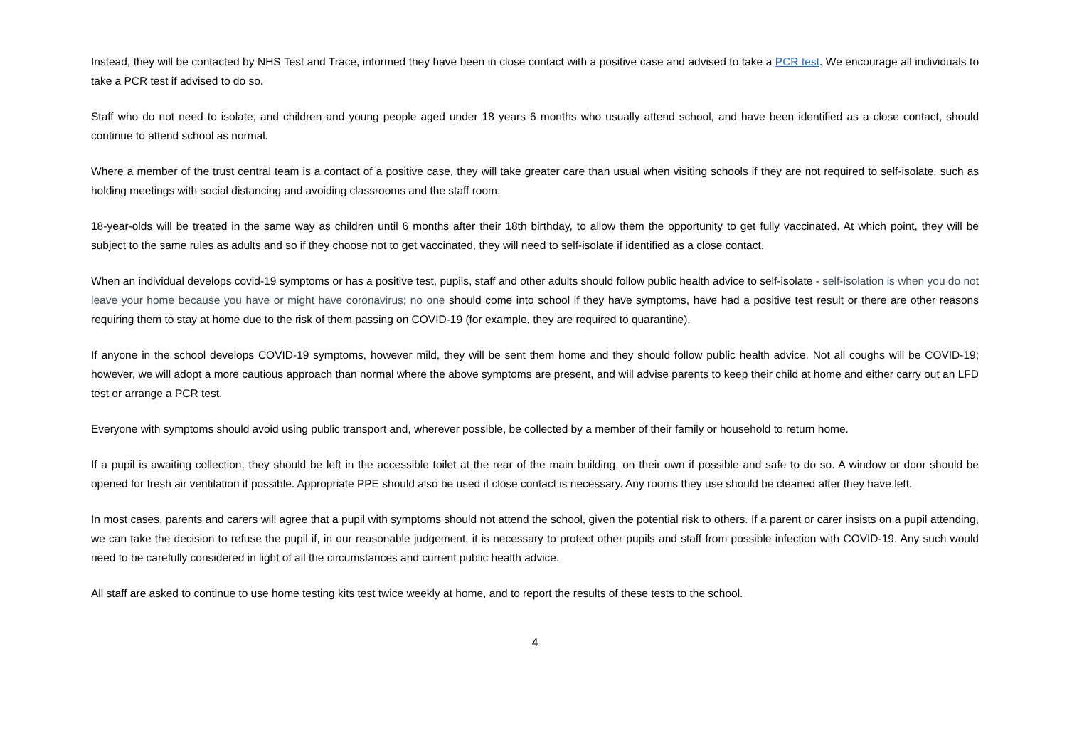Instead, they will be contacted by NHS Test and Trace, informed they have been in close contact with a positive case and advised to take a PCR test. We encourage all individuals to take a PCR test if advised to do so.
Staff who do not need to isolate, and children and young people aged under 18 years 6 months who usually attend school, and have been identified as a close contact, should continue to attend school as normal.
Where a member of the trust central team is a contact of a positive case, they will take greater care than usual when visiting schools if they are not required to self-isolate, such as holding meetings with social distancing and avoiding classrooms and the staff room.
18-year-olds will be treated in the same way as children until 6 months after their 18th birthday, to allow them the opportunity to get fully vaccinated. At which point, they will be subject to the same rules as adults and so if they choose not to get vaccinated, they will need to self-isolate if identified as a close contact.
When an individual develops covid-19 symptoms or has a positive test, pupils, staff and other adults should follow public health advice to self-isolate - self-isolation is when you do not leave your home because you have or might have coronavirus; no one should come into school if they have symptoms, have had a positive test result or there are other reasons requiring them to stay at home due to the risk of them passing on COVID-19 (for example, they are required to quarantine).
If anyone in the school develops COVID-19 symptoms, however mild, they will be sent them home and they should follow public health advice. Not all coughs will be COVID-19; however, we will adopt a more cautious approach than normal where the above symptoms are present, and will advise parents to keep their child at home and either carry out an LFD test or arrange a PCR test.
Everyone with symptoms should avoid using public transport and, wherever possible, be collected by a member of their family or household to return home.
If a pupil is awaiting collection, they should be left in the accessible toilet at the rear of the main building, on their own if possible and safe to do so. A window or door should be opened for fresh air ventilation if possible. Appropriate PPE should also be used if close contact is necessary. Any rooms they use should be cleaned after they have left.
In most cases, parents and carers will agree that a pupil with symptoms should not attend the school, given the potential risk to others. If a parent or carer insists on a pupil attending, we can take the decision to refuse the pupil if, in our reasonable judgement, it is necessary to protect other pupils and staff from possible infection with COVID-19. Any such would need to be carefully considered in light of all the circumstances and current public health advice.
All staff are asked to continue to use home testing kits test twice weekly at home, and to report the results of these tests to the school.
4